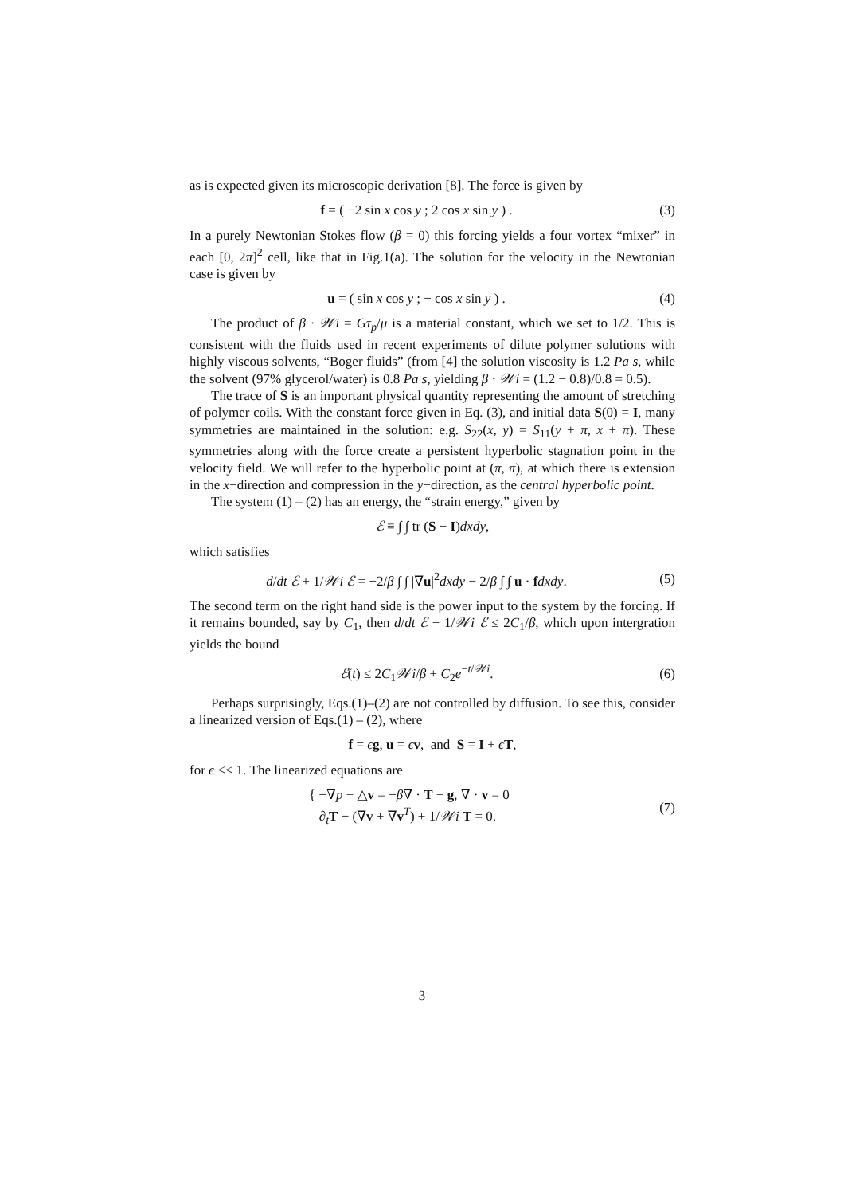as is expected given its microscopic derivation [8]. The force is given by
f = ( −2 sin x cos y ; 2 cos x sin y ) .
(3)
In a purely Newtonian Stokes flow (β = 0) this forcing yields a four vortex “mixer” in each [0, 2π]<sup>2</sup> cell, like that in Fig.1(a). The solution for the velocity in the Newtonian case is given by
u = ( sin x cos y ; − cos x sin y ) .
(4)
The product of β · 𝒲i = Gτ<sub>p</sub>/μ is a material constant, which we set to 1/2. This is consistent with the fluids used in recent experiments of dilute polymer solutions with highly viscous solvents, “Boger fluids” (from [4] the solution viscosity is 1.2 Pa s, while the solvent (97% glycerol/water) is 0.8 Pa s, yielding β · 𝒲i = (1.2 − 0.8)/0.8 = 0.5).
The trace of S is an important physical quantity representing the amount of stretching of polymer coils. With the constant force given in Eq. (3), and initial data S(0) = I, many symmetries are maintained in the solution: e.g. S<sub>22</sub>(x, y) = S<sub>11</sub>(y + π, x + π). These symmetries along with the force create a persistent hyperbolic stagnation point in the velocity field. We will refer to the hyperbolic point at (π, π), at which there is extension in the x−direction and compression in the y−direction, as the central hyperbolic point.
The system (1) – (2) has an energy, the “strain energy,” given by
ℰ ≡ ∫ ∫ tr (S − I)dxdy,
which satisfies
d/dt ℰ + 1/𝒲i ℰ = −2/β ∫ ∫ |∇u|<sup>2</sup>dxdy − 2/β ∫ ∫ u · fdxdy.
(5)
The second term on the right hand side is the power input to the system by the forcing. If it remains bounded, say by C<sub>1</sub>, then d/dt ℰ + 1/𝒲i ℰ ≤ 2C<sub>1</sub>/β, which upon intergration yields the bound
ℰ(t) ≤ 2C<sub>1</sub>𝒲i/β + C<sub>2</sub>e<sup>−t/𝒲i</sup>. (6)
Perhaps surprisingly, Eqs.(1)–(2) are not controlled by diffusion. To see this, consider a linearized version of Eqs.(1) – (2), where
f = ϵg, u = ϵv, and S = I + ϵT,
for ϵ << 1. The linearized equations are
{ −∇p + △v = −β∇ · T + g, ∇ · v = 0
∂<sub>t</sub>T − (∇v + ∇v<sup>T</sup>) + 1/𝒲i T = 0.
(7)
3